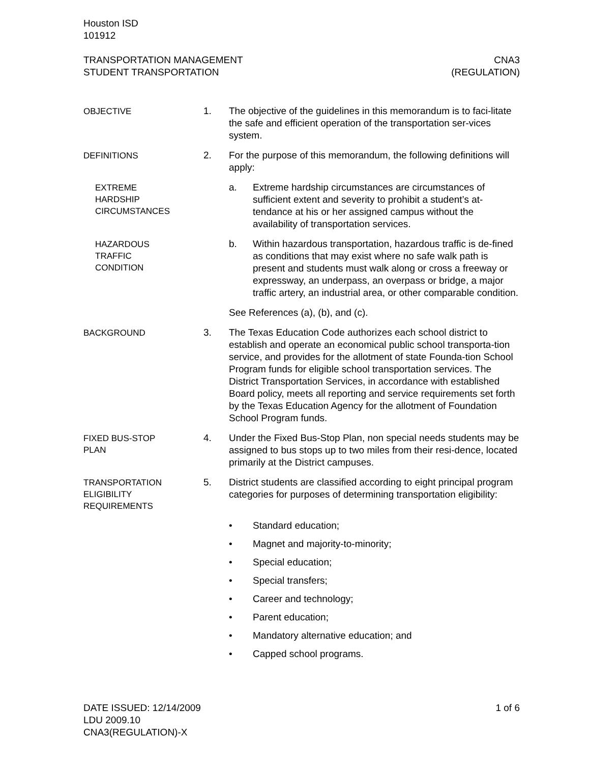Houston ISD
101912
TRANSPORTATION MANAGEMENT
STUDENT TRANSPORTATION
CNA3
(REGULATION)
OBJECTIVE
1. The objective of the guidelines in this memorandum is to faci-litate the safe and efficient operation of the transportation ser-vices system.
DEFINITIONS
2. For the purpose of this memorandum, the following definitions will apply:
EXTREME
HARDSHIP
CIRCUMSTANCES
a. Extreme hardship circumstances are circumstances of sufficient extent and severity to prohibit a student’s at-tendance at his or her assigned campus without the availability of transportation services.
HAZARDOUS
TRAFFIC
CONDITION
b. Within hazardous transportation, hazardous traffic is de-fined as conditions that may exist where no safe walk path is present and students must walk along or cross a freeway or expressway, an underpass, an overpass or bridge, a major traffic artery, an industrial area, or other comparable condition.
See References (a), (b), and (c).
BACKGROUND
3. The Texas Education Code authorizes each school district to establish and operate an economical public school transporta-tion service, and provides for the allotment of state Founda-tion School Program funds for eligible school transportation services. The District Transportation Services, in accordance with established Board policy, meets all reporting and service requirements set forth by the Texas Education Agency for the allotment of Foundation School Program funds.
FIXED BUS-STOP
PLAN
4. Under the Fixed Bus-Stop Plan, non special needs students may be assigned to bus stops up to two miles from their resi-dence, located primarily at the District campuses.
TRANSPORTATION
ELIGIBILITY
REQUIREMENTS
5. District students are classified according to eight principal program categories for purposes of determining transportation eligibility:
• Standard education;
• Magnet and majority-to-minority;
• Special education;
• Special transfers;
• Career and technology;
• Parent education;
• Mandatory alternative education; and
• Capped school programs.
DATE ISSUED: 12/14/2009
LDU 2009.10
CNA3(REGULATION)-X
1 of 6